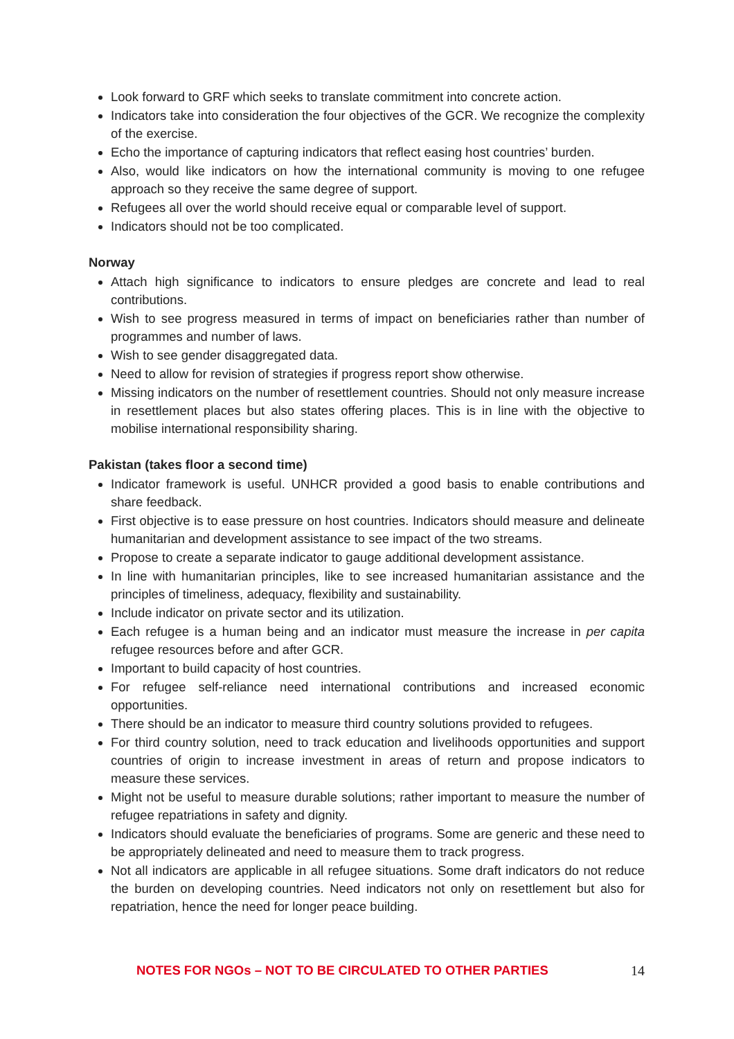Look forward to GRF which seeks to translate commitment into concrete action.
Indicators take into consideration the four objectives of the GCR. We recognize the complexity of the exercise.
Echo the importance of capturing indicators that reflect easing host countries’ burden.
Also, would like indicators on how the international community is moving to one refugee approach so they receive the same degree of support.
Refugees all over the world should receive equal or comparable level of support.
Indicators should not be too complicated.
Norway
Attach high significance to indicators to ensure pledges are concrete and lead to real contributions.
Wish to see progress measured in terms of impact on beneficiaries rather than number of programmes and number of laws.
Wish to see gender disaggregated data.
Need to allow for revision of strategies if progress report show otherwise.
Missing indicators on the number of resettlement countries. Should not only measure increase in resettlement places but also states offering places. This is in line with the objective to mobilise international responsibility sharing.
Pakistan (takes floor a second time)
Indicator framework is useful. UNHCR provided a good basis to enable contributions and share feedback.
First objective is to ease pressure on host countries. Indicators should measure and delineate humanitarian and development assistance to see impact of the two streams.
Propose to create a separate indicator to gauge additional development assistance.
In line with humanitarian principles, like to see increased humanitarian assistance and the principles of timeliness, adequacy, flexibility and sustainability.
Include indicator on private sector and its utilization.
Each refugee is a human being and an indicator must measure the increase in per capita refugee resources before and after GCR.
Important to build capacity of host countries.
For refugee self-reliance need international contributions and increased economic opportunities.
There should be an indicator to measure third country solutions provided to refugees.
For third country solution, need to track education and livelihoods opportunities and support countries of origin to increase investment in areas of return and propose indicators to measure these services.
Might not be useful to measure durable solutions; rather important to measure the number of refugee repatriations in safety and dignity.
Indicators should evaluate the beneficiaries of programs. Some are generic and these need to be appropriately delineated and need to measure them to track progress.
Not all indicators are applicable in all refugee situations. Some draft indicators do not reduce the burden on developing countries. Need indicators not only on resettlement but also for repatriation, hence the need for longer peace building.
NOTES FOR NGOs – NOT TO BE CIRCULATED TO OTHER PARTIES 14